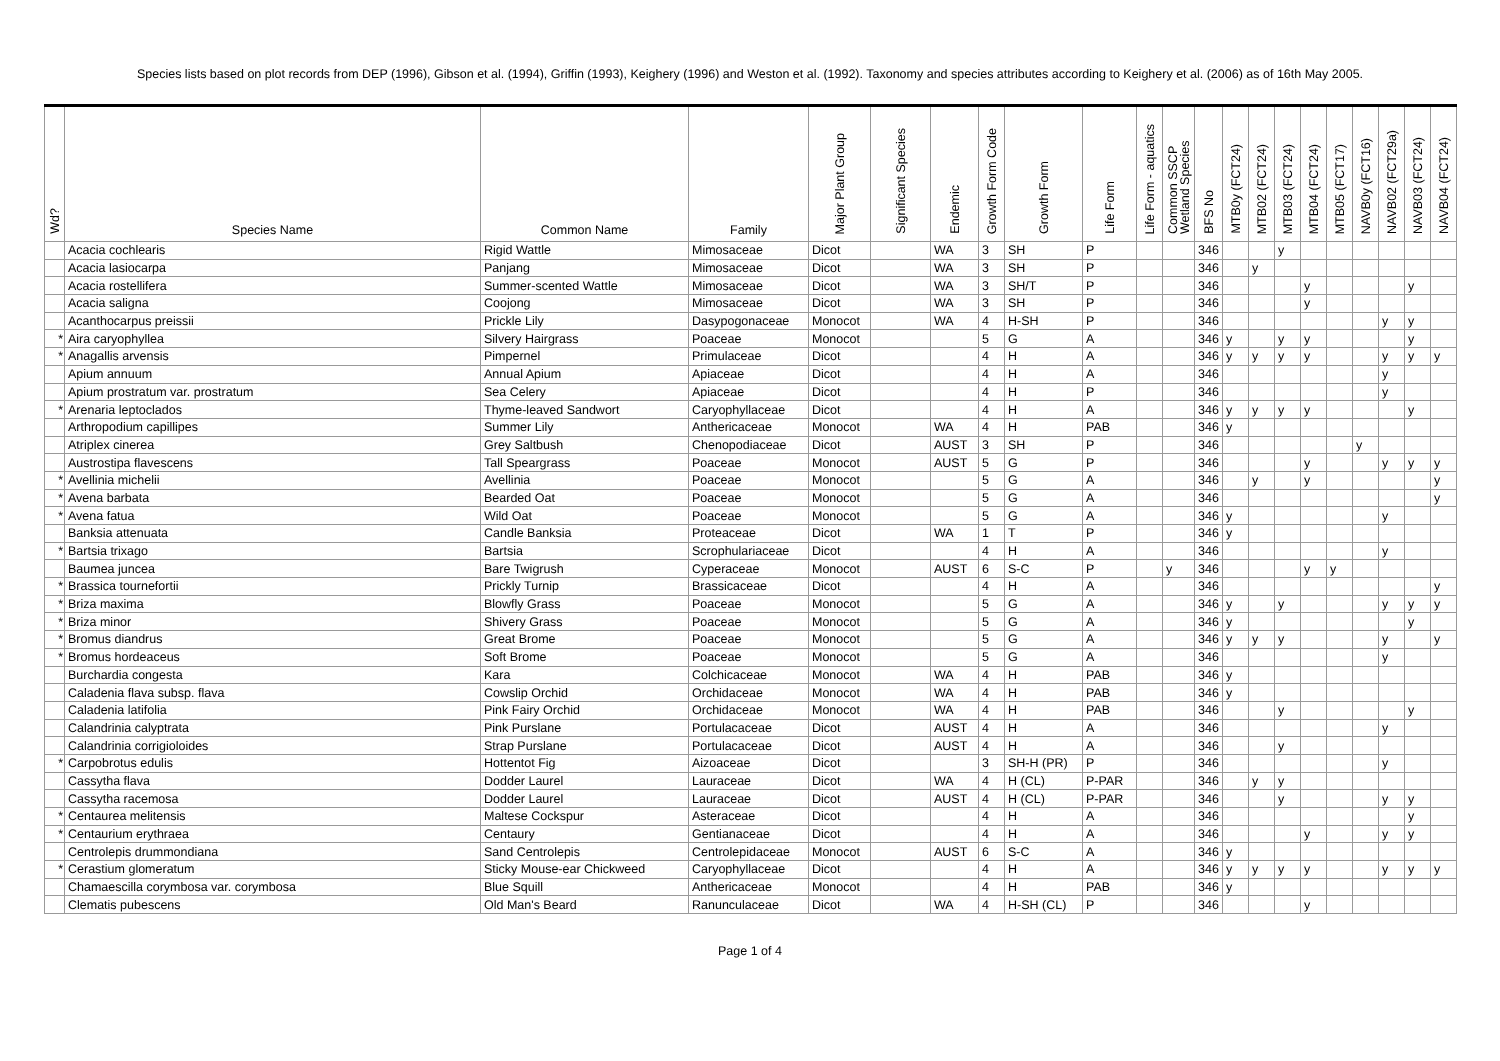Species lists based on plot records from DEP (1996), Gibson et al. (1994), Griffin (1993), Keighery (1996) and Weston et al. (1992). Taxonomy and species attributes according to Keighery et al. (2006) as of 16th May 2005.
| Wd? | Species Name | Common Name | Family | Major Plant Group | Significant Species | Endemic | Growth Form Code | Growth Form | Life Form | Life Form - aquatics | Common SSCP Wetland Species | BFS No | MTB0y (FCT24) | MTB02 (FCT24) | MTB03 (FCT24) | MTB04 (FCT24) | MTB05 (FCT17) | NAVB0y (FCT16) | NAVB02 (FCT29a) | NAVB03 (FCT24) | NAVB04 (FCT24) |
| --- | --- | --- | --- | --- | --- | --- | --- | --- | --- | --- | --- | --- | --- | --- | --- | --- | --- | --- | --- | --- | --- |
| | Acacia cochlearis | Rigid Wattle | Mimosaceae | Dicot | | WA | 3 | SH | P | | | 346 | | | y | | | | | | |
| | Acacia lasiocarpa | Panjang | Mimosaceae | Dicot | | WA | 3 | SH | P | | | 346 | | y | | | | | | | |
| | Acacia rostellifera | Summer-scented Wattle | Mimosaceae | Dicot | | WA | 3 | SH/T | P | | | 346 | | | | y | | | | y | |
| | Acacia saligna | Coojong | Mimosaceae | Dicot | | WA | 3 | SH | P | | | 346 | | | | y | | | | | |
| | Acanthocarpus preissii | Prickle Lily | Dasypogonaceae | Monocot | | WA | 4 | H-SH | P | | | 346 | | | | | | | y | y | |
| * | Aira caryophyllea | Silvery Hairgrass | Poaceae | Monocot | | | 5 | G | A | | | 346 | y | | y | y | | | | y | |
| * | Anagallis arvensis | Pimpernel | Primulaceae | Dicot | | | 4 | H | A | | | 346 | y | y | y | y | | | y | y | y |
| | Apium annuum | Annual Apium | Apiaceae | Dicot | | | 4 | H | A | | | 346 | | | | | | | y | | |
| | Apium prostratum var. prostratum | Sea Celery | Apiaceae | Dicot | | | 4 | H | P | | | 346 | | | | | | | y | | |
| * | Arenaria leptoclados | Thyme-leaved Sandwort | Caryophyllaceae | Dicot | | | 4 | H | A | | | 346 | y | y | y | y | | | | y | |
| | Arthropodium capillipes | Summer Lily | Anthericaceae | Monocot | | WA | 4 | H | PAB | | | 346 | y | | | | | | | | |
| | Atriplex cinerea | Grey Saltbush | Chenopodiaceae | Dicot | | AUST | 3 | SH | P | | | 346 | | | | | | y | | | |
| | Austrostipa flavescens | Tall Speargrass | Poaceae | Monocot | | AUST | 5 | G | P | | | 346 | | | | y | | | y | y | y |
| * | Avellinia michelii | Avellinia | Poaceae | Monocot | | | 5 | G | A | | | 346 | | y | | y | | | | | y |
| * | Avena barbata | Bearded Oat | Poaceae | Monocot | | | 5 | G | A | | | 346 | | | | | | | | | y |
| * | Avena fatua | Wild Oat | Poaceae | Monocot | | | 5 | G | A | | | 346 | y | | | | | | y | | |
| | Banksia attenuata | Candle Banksia | Proteaceae | Dicot | | WA | 1 | T | P | | | 346 | y | | | | | | | | |
| * | Bartsia trixago | Bartsia | Scrophulariaceae | Dicot | | | 4 | H | A | | | 346 | | | | | | | y | | |
| | Baumea juncea | Bare Twigrush | Cyperaceae | Monocot | | AUST | 6 | S-C | P | | y | 346 | | | | y | y | | | | |
| * | Brassica tournefortii | Prickly Turnip | Brassicaceae | Dicot | | | 4 | H | A | | | 346 | | | | | | | | | y |
| * | Briza maxima | Blowfly Grass | Poaceae | Monocot | | | 5 | G | A | | | 346 | y | | y | | | | y | y | y |
| * | Briza minor | Shivery Grass | Poaceae | Monocot | | | 5 | G | A | | | 346 | y | | | | | | | y | |
| * | Bromus diandrus | Great Brome | Poaceae | Monocot | | | 5 | G | A | | | 346 | y | y | y | | | | y | | y |
| * | Bromus hordeaceus | Soft Brome | Poaceae | Monocot | | | 5 | G | A | | | 346 | | | | | | | y | | |
| | Burchardia congesta | Kara | Colchicaceae | Monocot | | WA | 4 | H | PAB | | | 346 | y | | | | | | | | |
| | Caladenia flava subsp. flava | Cowslip Orchid | Orchidaceae | Monocot | | WA | 4 | H | PAB | | | 346 | y | | | | | | | | |
| | Caladenia latifolia | Pink Fairy Orchid | Orchidaceae | Monocot | | WA | 4 | H | PAB | | | 346 | | | y | | | | | y | |
| | Calandrinia calyptrata | Pink Purslane | Portulacaceae | Dicot | | AUST | 4 | H | A | | | 346 | | | | | | | y | | |
| | Calandrinia corrigioloides | Strap Purslane | Portulacaceae | Dicot | | AUST | 4 | H | A | | | 346 | | | y | | | | | | |
| * | Carpobrotus edulis | Hottentot Fig | Aizoaceae | Dicot | | | 3 | SH-H (PR) | P | | | 346 | | | | | | | y | | |
| | Cassytha flava | Dodder Laurel | Lauraceae | Dicot | | WA | 4 | H (CL) | P-PAR | | | 346 | | y | y | | | | | | |
| | Cassytha racemosa | Dodder Laurel | Lauraceae | Dicot | | AUST | 4 | H (CL) | P-PAR | | | 346 | | | y | | | | y | y | |
| * | Centaurea melitensis | Maltese Cockspur | Asteraceae | Dicot | | | 4 | H | A | | | 346 | | | | | | | | y | |
| * | Centaurium erythraea | Centaury | Gentianaceae | Dicot | | | 4 | H | A | | | 346 | | | | y | | | y | y | |
| | Centrolepis drummondiana | Sand Centrolepis | Centrolepidaceae | Monocot | | AUST | 6 | S-C | A | | | 346 | y | | | | | | | | |
| * | Cerastium glomeratum | Sticky Mouse-ear Chickweed | Caryophyllaceae | Dicot | | | 4 | H | A | | | 346 | y | y | y | y | | | y | y | y |
| | Chamaescilla corymbosa var. corymbosa | Blue Squill | Anthericaceae | Monocot | | | 4 | H | PAB | | | 346 | y | | | | | | | | |
| | Clematis pubescens | Old Man's Beard | Ranunculaceae | Dicot | | WA | 4 | H-SH (CL) | P | | | 346 | | | | y | | | | | |
Page 1 of 4